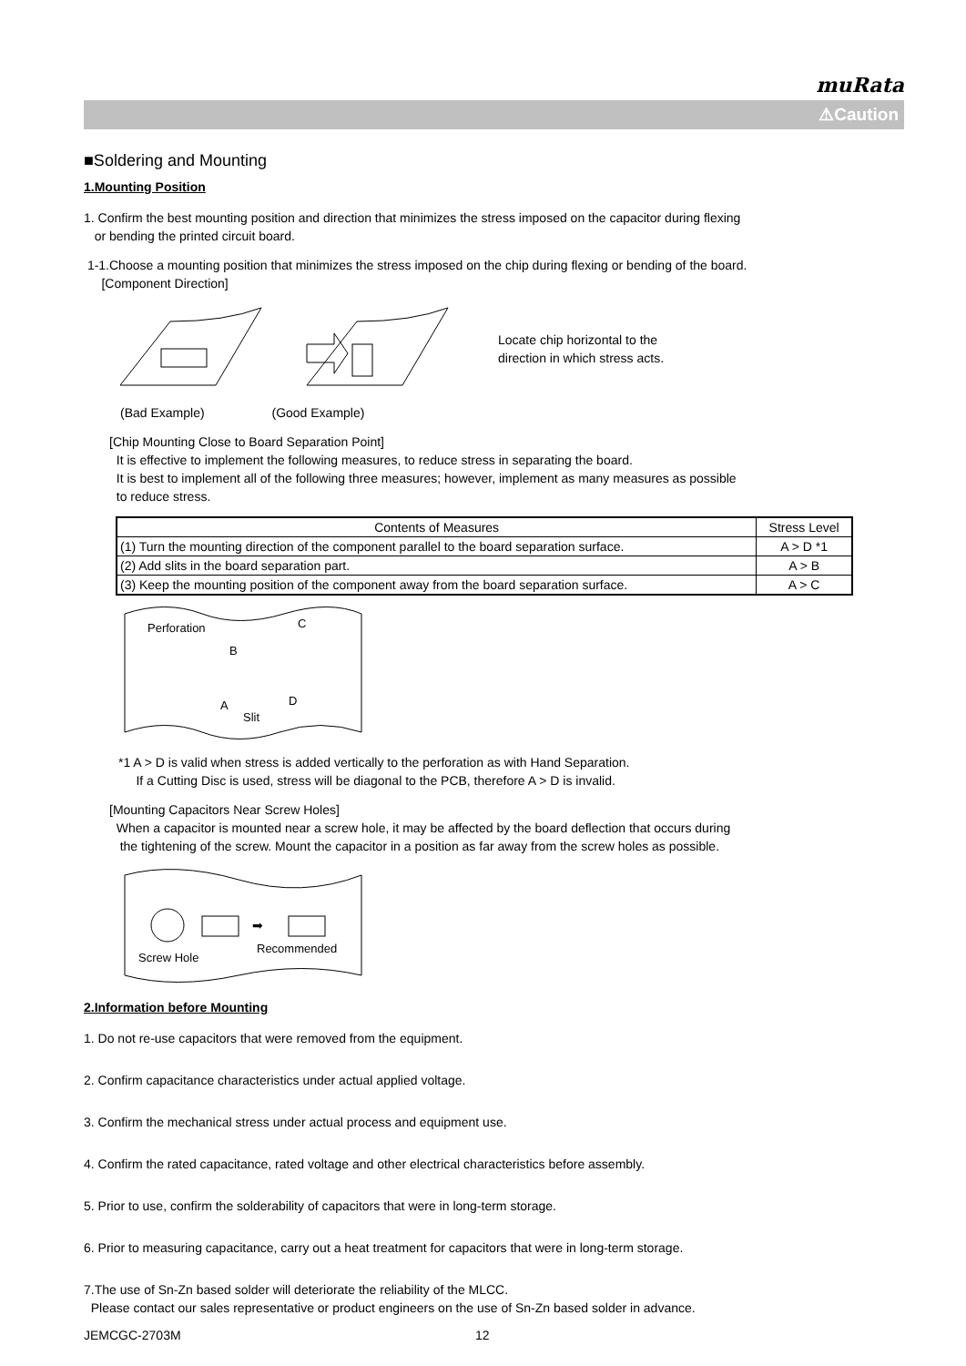muRata
⚠Caution
■Soldering and Mounting
1.Mounting Position
1. Confirm the best mounting position and direction that minimizes the stress imposed on the capacitor during flexing
or bending the printed circuit board.
1-1.Choose a mounting position that minimizes the stress imposed on the chip during flexing or bending of the board.
[Component Direction]
Locate chip horizontal to the
direction in which stress acts.
(Bad Example) (Good Example)
[Chip Mounting Close to Board Separation Point]
It is effective to implement the following measures, to reduce stress in separating the board.
It is best to implement all of the following three measures; however, implement as many measures as possible
to reduce stress.
| Contents of Measures | Stress Level |
| --- | --- |
| (1) Turn the mounting direction of the component parallel to the board separation surface. | A > D *1 |
| (2) Add slits in the board separation part. | A > B |
| (3) Keep the mounting position of the component away from the board separation surface. | A > C |
Perforation
D
B
C
A
Slit
*1 A > D is valid when stress is added vertically to the perforation as with Hand Separation.
If a Cutting Disc is used, stress will be diagonal to the PCB, therefore A > D is invalid.
[Mounting Capacitors Near Screw Holes]
When a capacitor is mounted near a screw hole, it may be affected by the board deflection that occurs during
the tightening of the screw. Mount the capacitor in a position as far away from the screw holes as possible.
➡
Screw Hole
Recommended
2.Information before Mounting
1. Do not re-use capacitors that were removed from the equipment.
2. Confirm capacitance characteristics under actual applied voltage.
3. Confirm the mechanical stress under actual process and equipment use.
4. Confirm the rated capacitance, rated voltage and other electrical characteristics before assembly.
5. Prior to use, confirm the solderability of capacitors that were in long-term storage.
6. Prior to measuring capacitance, carry out a heat treatment for capacitors that were in long-term storage.
7.The use of Sn-Zn based solder will deteriorate the reliability of the MLCC.
Please contact our sales representative or product engineers on the use of Sn-Zn based solder in advance.
JEMCGC-2703M 12